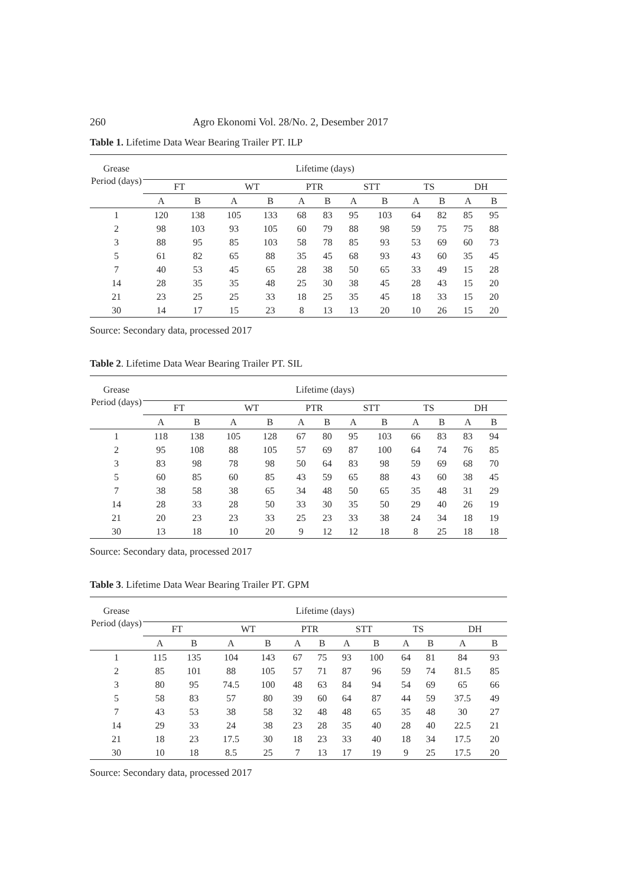260 Agro Ekonomi Vol. 28/No. 2, Desember 2017
Table 1. Lifetime Data Wear Bearing Trailer PT. ILP
| Grease Period (days) | Lifetime (days) | | | | | | | | | | | |
| --- | --- | --- | --- | --- | --- | --- | --- | --- | --- | --- | --- | --- |
| | FT | | WT | | PTR | | STT | | TS | | DH | |
| | A | B | A | B | A | B | A | B | A | B | A | B |
| 1 | 120 | 138 | 105 | 133 | 68 | 83 | 95 | 103 | 64 | 82 | 85 | 95 |
| 2 | 98 | 103 | 93 | 105 | 60 | 79 | 88 | 98 | 59 | 75 | 75 | 88 |
| 3 | 88 | 95 | 85 | 103 | 58 | 78 | 85 | 93 | 53 | 69 | 60 | 73 |
| 5 | 61 | 82 | 65 | 88 | 35 | 45 | 68 | 93 | 43 | 60 | 35 | 45 |
| 7 | 40 | 53 | 45 | 65 | 28 | 38 | 50 | 65 | 33 | 49 | 15 | 28 |
| 14 | 28 | 35 | 35 | 48 | 25 | 30 | 38 | 45 | 28 | 43 | 15 | 20 |
| 21 | 23 | 25 | 25 | 33 | 18 | 25 | 35 | 45 | 18 | 33 | 15 | 20 |
| 30 | 14 | 17 | 15 | 23 | 8 | 13 | 13 | 20 | 10 | 26 | 15 | 20 |
Source: Secondary data, processed 2017
Table 2. Lifetime Data Wear Bearing Trailer PT. SIL
| Grease Period (days) | Lifetime (days) | | | | | | | | | | | |
| --- | --- | --- | --- | --- | --- | --- | --- | --- | --- | --- | --- | --- |
| | FT | | WT | | PTR | | STT | | TS | | DH | |
| | A | B | A | B | A | B | A | B | A | B | A | B |
| 1 | 118 | 138 | 105 | 128 | 67 | 80 | 95 | 103 | 66 | 83 | 83 | 94 |
| 2 | 95 | 108 | 88 | 105 | 57 | 69 | 87 | 100 | 64 | 74 | 76 | 85 |
| 3 | 83 | 98 | 78 | 98 | 50 | 64 | 83 | 98 | 59 | 69 | 68 | 70 |
| 5 | 60 | 85 | 60 | 85 | 43 | 59 | 65 | 88 | 43 | 60 | 38 | 45 |
| 7 | 38 | 58 | 38 | 65 | 34 | 48 | 50 | 65 | 35 | 48 | 31 | 29 |
| 14 | 28 | 33 | 28 | 50 | 33 | 30 | 35 | 50 | 29 | 40 | 26 | 19 |
| 21 | 20 | 23 | 23 | 33 | 25 | 23 | 33 | 38 | 24 | 34 | 18 | 19 |
| 30 | 13 | 18 | 10 | 20 | 9 | 12 | 12 | 18 | 8 | 25 | 18 | 18 |
Source: Secondary data, processed 2017
Table 3. Lifetime Data Wear Bearing Trailer PT. GPM
| Grease Period (days) | Lifetime (days) | | | | | | | | | | | |
| --- | --- | --- | --- | --- | --- | --- | --- | --- | --- | --- | --- | --- |
| | FT | | WT | | PTR | | STT | | TS | | DH | |
| | A | B | A | B | A | B | A | B | A | B | A | B |
| 1 | 115 | 135 | 104 | 143 | 67 | 75 | 93 | 100 | 64 | 81 | 84 | 93 |
| 2 | 85 | 101 | 88 | 105 | 57 | 71 | 87 | 96 | 59 | 74 | 81.5 | 85 |
| 3 | 80 | 95 | 74.5 | 100 | 48 | 63 | 84 | 94 | 54 | 69 | 65 | 66 |
| 5 | 58 | 83 | 57 | 80 | 39 | 60 | 64 | 87 | 44 | 59 | 37.5 | 49 |
| 7 | 43 | 53 | 38 | 58 | 32 | 48 | 48 | 65 | 35 | 48 | 30 | 27 |
| 14 | 29 | 33 | 24 | 38 | 23 | 28 | 35 | 40 | 28 | 40 | 22.5 | 21 |
| 21 | 18 | 23 | 17.5 | 30 | 18 | 23 | 33 | 40 | 18 | 34 | 17.5 | 20 |
| 30 | 10 | 18 | 8.5 | 25 | 7 | 13 | 17 | 19 | 9 | 25 | 17.5 | 20 |
Source: Secondary data, processed 2017